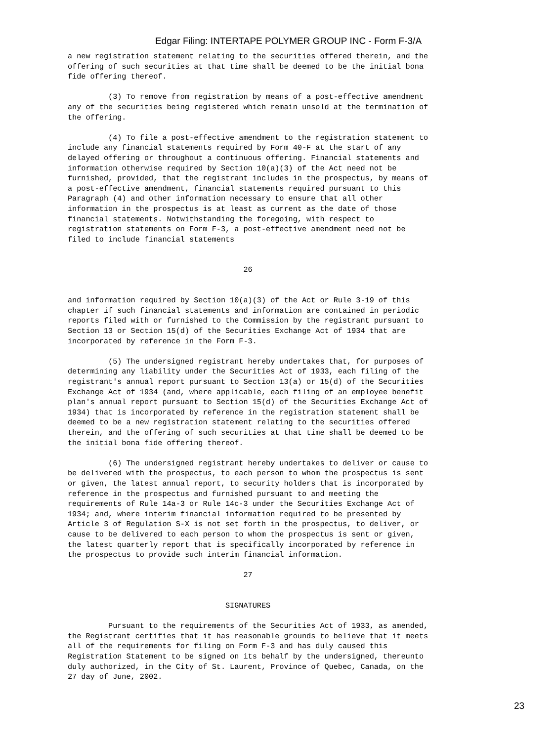Edgar Filing: INTERTAPE POLYMER GROUP INC - Form F-3/A
a new registration statement relating to the securities offered therein, and the
offering of such securities at that time shall be deemed to be the initial bona
fide offering thereof.

         (3) To remove from registration by means of a post-effective amendment
any of the securities being registered which remain unsold at the termination of
the offering.

         (4) To file a post-effective amendment to the registration statement to
include any financial statements required by Form 40-F at the start of any
delayed offering or throughout a continuous offering. Financial statements and
information otherwise required by Section 10(a)(3) of the Act need not be
furnished, provided, that the registrant includes in the prospectus, by means of
a post-effective amendment, financial statements required pursuant to this
Paragraph (4) and other information necessary to ensure that all other
information in the prospectus is at least as current as the date of those
financial statements. Notwithstanding the foregoing, with respect to
registration statements on Form F-3, a post-effective amendment need not be
filed to include financial statements


                                       26


and information required by Section 10(a)(3) of the Act or Rule 3-19 of this
chapter if such financial statements and information are contained in periodic
reports filed with or furnished to the Commission by the registrant pursuant to
Section 13 or Section 15(d) of the Securities Exchange Act of 1934 that are
incorporated by reference in the Form F-3.

         (5) The undersigned registrant hereby undertakes that, for purposes of
determining any liability under the Securities Act of 1933, each filing of the
registrant's annual report pursuant to Section 13(a) or 15(d) of the Securities
Exchange Act of 1934 (and, where applicable, each filing of an employee benefit
plan's annual report pursuant to Section 15(d) of the Securities Exchange Act of
1934) that is incorporated by reference in the registration statement shall be
deemed to be a new registration statement relating to the securities offered
therein, and the offering of such securities at that time shall be deemed to be
the initial bona fide offering thereof.

         (6) The undersigned registrant hereby undertakes to deliver or cause to
be delivered with the prospectus, to each person to whom the prospectus is sent
or given, the latest annual report, to security holders that is incorporated by
reference in the prospectus and furnished pursuant to and meeting the
requirements of Rule 14a-3 or Rule 14c-3 under the Securities Exchange Act of
1934; and, where interim financial information required to be presented by
Article 3 of Regulation S-X is not set forth in the prospectus, to deliver, or
cause to be delivered to each person to whom the prospectus is sent or given,
the latest quarterly report that is specifically incorporated by reference in
the prospectus to provide such interim financial information.

                                       27


                                   SIGNATURES

         Pursuant to the requirements of the Securities Act of 1933, as amended,
the Registrant certifies that it has reasonable grounds to believe that it meets
all of the requirements for filing on Form F-3 and has duly caused this
Registration Statement to be signed on its behalf by the undersigned, thereunto
duly authorized, in the City of St. Laurent, Province of Quebec, Canada, on the
27 day of June, 2002.
23